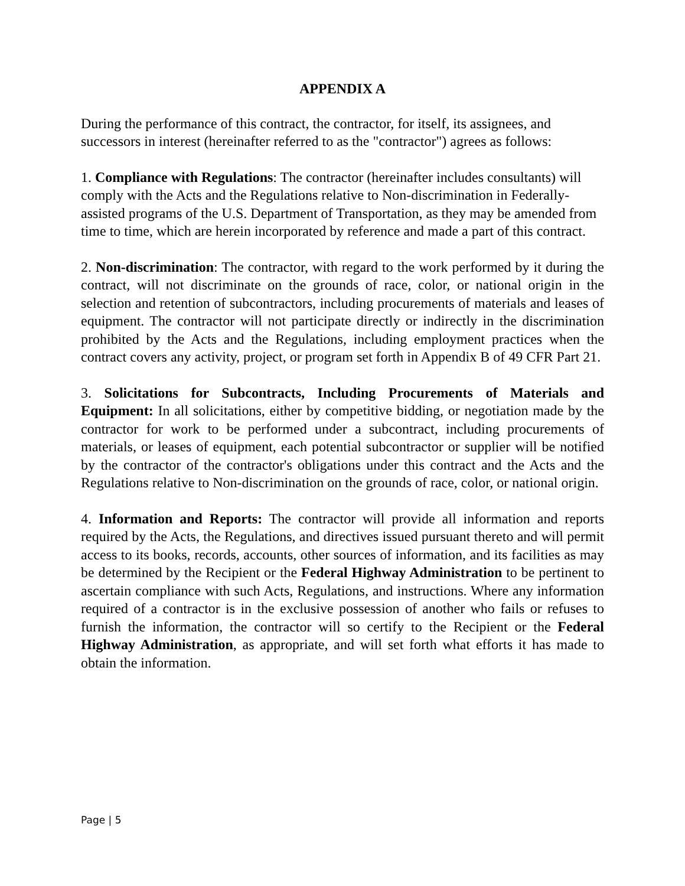APPENDIX A
During the performance of this contract, the contractor, for itself, its assignees, and successors in interest (hereinafter referred to as the "contractor") agrees as follows:
1. Compliance with Regulations: The contractor (hereinafter includes consultants) will comply with the Acts and the Regulations relative to Non-discrimination in Federally-assisted programs of the U.S. Department of Transportation, as they may be amended from time to time, which are herein incorporated by reference and made a part of this contract.
2. Non-discrimination: The contractor, with regard to the work performed by it during the contract, will not discriminate on the grounds of race, color, or national origin in the selection and retention of subcontractors, including procurements of materials and leases of equipment. The contractor will not participate directly or indirectly in the discrimination prohibited by the Acts and the Regulations, including employment practices when the contract covers any activity, project, or program set forth in Appendix B of 49 CFR Part 21.
3. Solicitations for Subcontracts, Including Procurements of Materials and Equipment: In all solicitations, either by competitive bidding, or negotiation made by the contractor for work to be performed under a subcontract, including procurements of materials, or leases of equipment, each potential subcontractor or supplier will be notified by the contractor of the contractor's obligations under this contract and the Acts and the Regulations relative to Non-discrimination on the grounds of race, color, or national origin.
4. Information and Reports: The contractor will provide all information and reports required by the Acts, the Regulations, and directives issued pursuant thereto and will permit access to its books, records, accounts, other sources of information, and its facilities as may be determined by the Recipient or the Federal Highway Administration to be pertinent to ascertain compliance with such Acts, Regulations, and instructions. Where any information required of a contractor is in the exclusive possession of another who fails or refuses to furnish the information, the contractor will so certify to the Recipient or the Federal Highway Administration, as appropriate, and will set forth what efforts it has made to obtain the information.
Page | 5